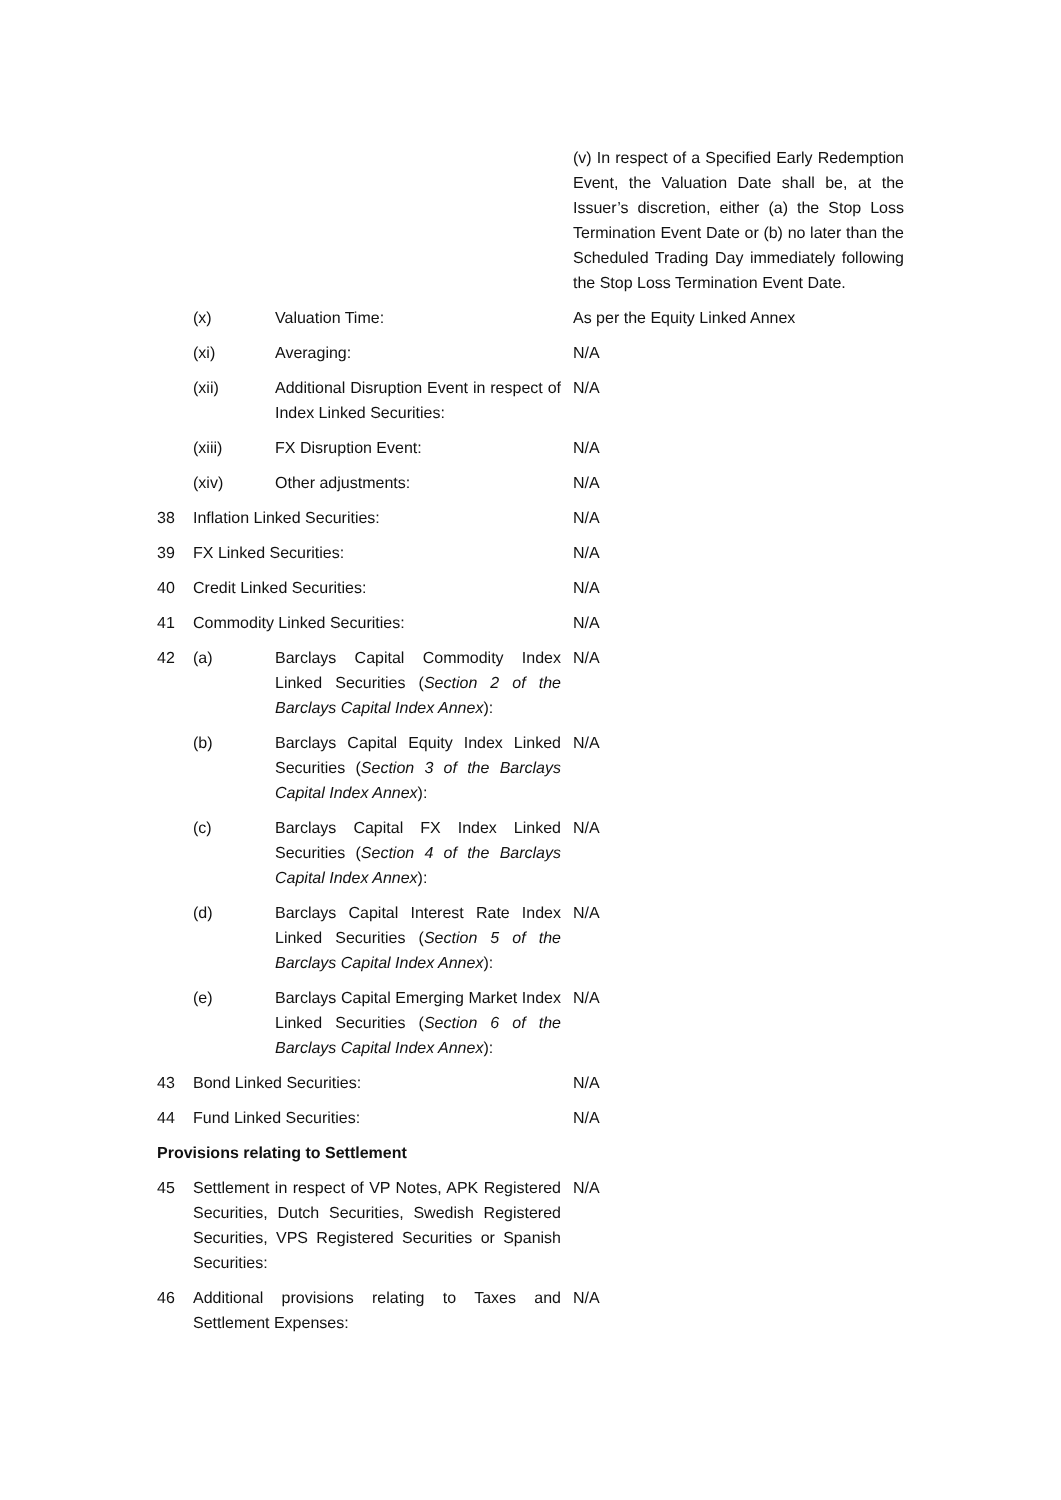| | | | (v) In respect of a Specified Early Redemption Event, the Valuation Date shall be, at the Issuer’s discretion, either (a) the Stop Loss Termination Event Date or (b) no later than the Scheduled Trading Day immediately following the Stop Loss Termination Event Date. |
| | (x) | Valuation Time: | As per the Equity Linked Annex |
| | (xi) | Averaging: | N/A |
| | (xii) | Additional Disruption Event in respect of Index Linked Securities: | N/A |
| | (xiii) | FX Disruption Event: | N/A |
| | (xiv) | Other adjustments: | N/A |
| 38 | Inflation Linked Securities: | | N/A |
| 39 | FX Linked Securities: | | N/A |
| 40 | Credit Linked Securities: | | N/A |
| 41 | Commodity Linked Securities: | | N/A |
| 42 | (a) | Barclays Capital Commodity Index Linked Securities ( Section 2 of the Barclays Capital Index Annex ): | N/A |
| | (b) | Barclays Capital Equity Index Linked Securities ( Section 3 of the Barclays Capital Index Annex ): | N/A |
| | (c) | Barclays Capital FX Index Linked Securities ( Section 4 of the Barclays Capital Index Annex ): | N/A |
| | (d) | Barclays Capital Interest Rate Index Linked Securities ( Section 5 of the Barclays Capital Index Annex ): | N/A |
| | (e) | Barclays Capital Emerging Market Index Linked Securities ( Section 6 of the Barclays Capital Index Annex ): | N/A |
| 43 | Bond Linked Securities: | | N/A |
| 44 | Fund Linked Securities: | | N/A |
| Provisions relating to Settlement | | | |
| 45 | Settlement in respect of VP Notes, APK Registered Securities, Dutch Securities, Swedish Registered Securities, VPS Registered Securities or Spanish Securities: | | N/A |
| 46 | Additional provisions relating to Taxes and Settlement Expenses: | | N/A |